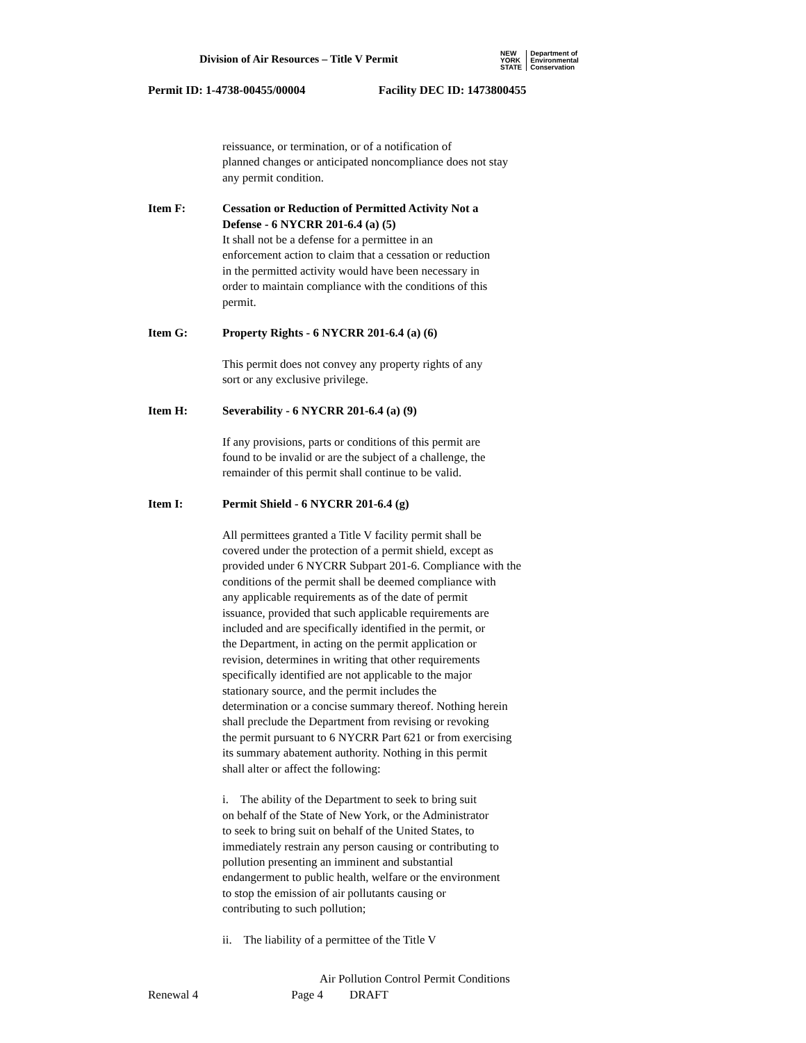Division of Air Resources – Title V Permit
NEW
YORK
STATE Department of
Environmental
Conservation
Permit ID: 1-4738-00455/00004 Facility DEC ID: 1473800455
reissuance, or termination, or of a notification of
planned changes or anticipated noncompliance does not stay
any permit condition.
Item F: Cessation or Reduction of Permitted Activity Not a
Defense - 6 NYCRR 201-6.4 (a) (5)
It shall not be a defense for a permittee in an
enforcement action to claim that a cessation or reduction
in the permitted activity would have been necessary in
order to maintain compliance with the conditions of this
permit.
Item G: Property Rights - 6 NYCRR 201-6.4 (a) (6)
This permit does not convey any property rights of any
sort or any exclusive privilege.
Item H: Severability - 6 NYCRR 201-6.4 (a) (9)
If any provisions, parts or conditions of this permit are
found to be invalid or are the subject of a challenge, the
remainder of this permit shall continue to be valid.
Item I: Permit Shield - 6 NYCRR 201-6.4 (g)
All permittees granted a Title V facility permit shall be
covered under the protection of a permit shield, except as
provided under 6 NYCRR Subpart 201-6. Compliance with the
conditions of the permit shall be deemed compliance with
any applicable requirements as of the date of permit
issuance, provided that such applicable requirements are
included and are specifically identified in the permit, or
the Department, in acting on the permit application or
revision, determines in writing that other requirements
specifically identified are not applicable to the major
stationary source, and the permit includes the
determination or a concise summary thereof. Nothing herein
shall preclude the Department from revising or revoking
the permit pursuant to 6 NYCRR Part 621 or from exercising
its summary abatement authority. Nothing in this permit
shall alter or affect the following:
i. The ability of the Department to seek to bring suit
on behalf of the State of New York, or the Administrator
to seek to bring suit on behalf of the United States, to
immediately restrain any person causing or contributing to
pollution presenting an imminent and substantial
endangerment to public health, welfare or the environment
to stop the emission of air pollutants causing or
contributing to such pollution;
ii. The liability of a permittee of the Title V
Air Pollution Control Permit Conditions
Renewal 4 Page 4 DRAFT